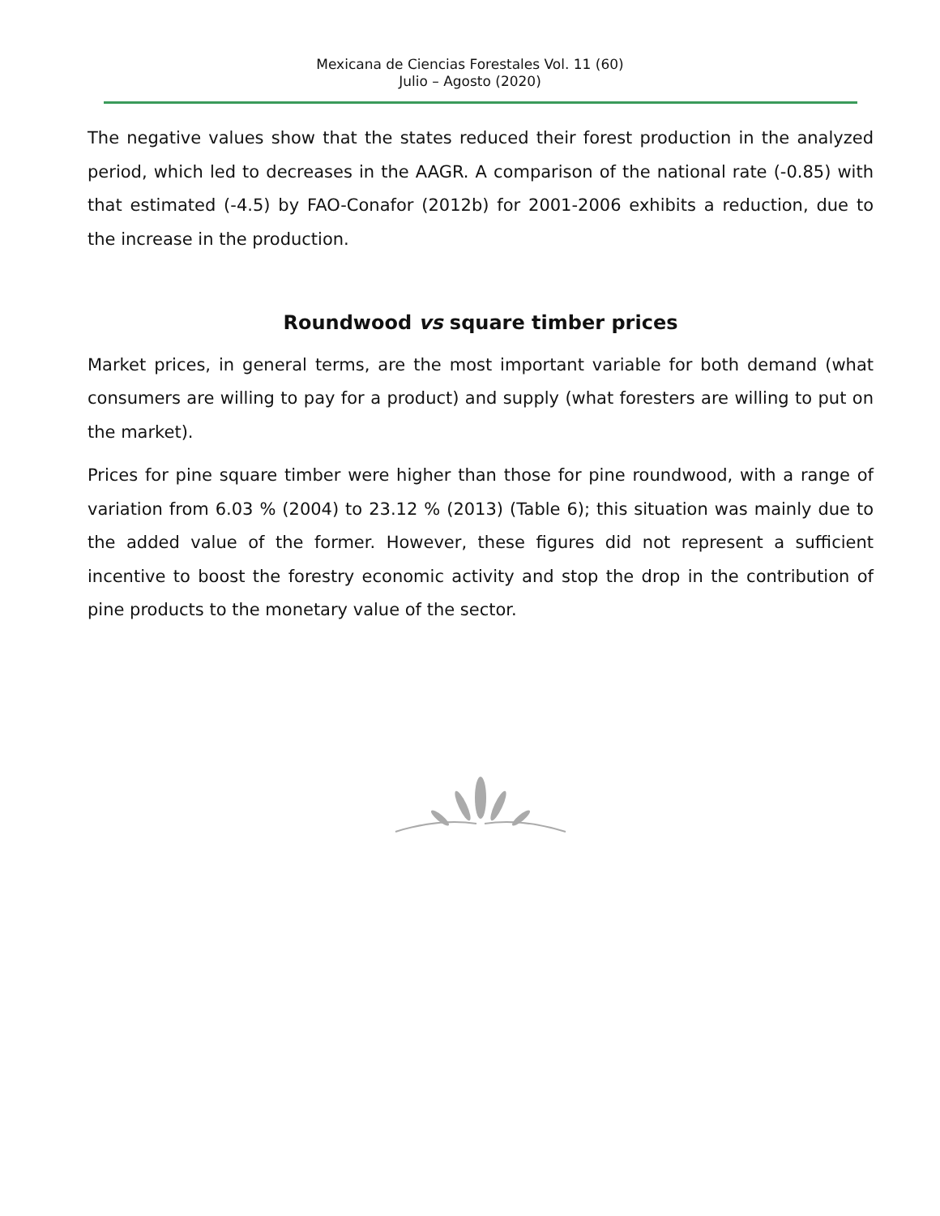Mexicana de Ciencias Forestales Vol. 11 (60)
Julio – Agosto (2020)
The negative values show that the states reduced their forest production in the analyzed period, which led to decreases in the AAGR. A comparison of the national rate (-0.85) with that estimated (-4.5) by FAO-Conafor (2012b) for 2001-2006 exhibits a reduction, due to the increase in the production.
Roundwood vs square timber prices
Market prices, in general terms, are the most important variable for both demand (what consumers are willing to pay for a product) and supply (what foresters are willing to put on the market).
Prices for pine square timber were higher than those for pine roundwood, with a range of variation from 6.03 % (2004) to 23.12 % (2013) (Table 6); this situation was mainly due to the added value of the former. However, these figures did not represent a sufficient incentive to boost the forestry economic activity and stop the drop in the contribution of pine products to the monetary value of the sector.